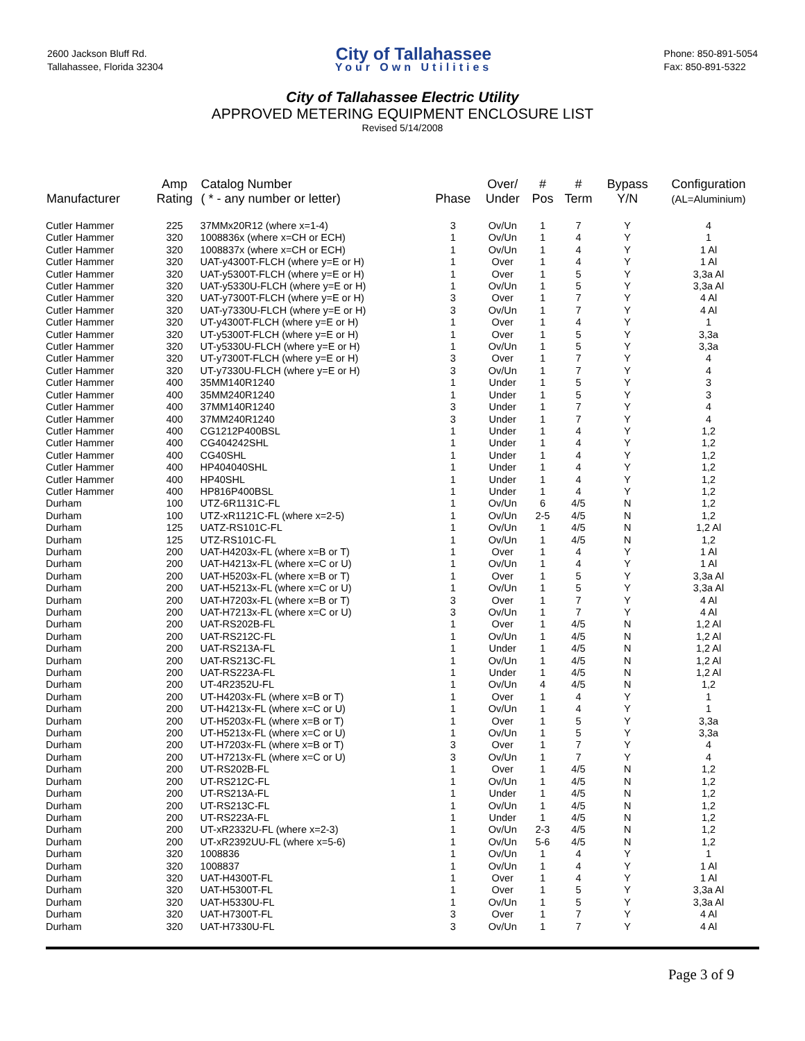2600 Jackson Bluff Rd.
Tallahassee, Florida 32304
City of Tallahassee
Your Own Utilities
Phone: 850-891-5054
Fax: 850-891-5322
City of Tallahassee Electric Utility
APPROVED METERING EQUIPMENT ENCLOSURE LIST
Revised 5/14/2008
| Manufacturer | Amp Rating | Catalog Number ( * - any number or letter) | Phase | Over/ Under | # Pos | # Term | Bypass Y/N | Configuration (AL=Aluminium) |
| --- | --- | --- | --- | --- | --- | --- | --- | --- |
| Cutler Hammer | 225 | 37MMx20R12 (where x=1-4) | 3 | Ov/Un | 1 | 7 | Y | 4 |
| Cutler Hammer | 320 | 1008836x (where x=CH or ECH) | 1 | Ov/Un | 1 | 4 | Y | 1 |
| Cutler Hammer | 320 | 1008837x (where x=CH or ECH) | 1 | Ov/Un | 1 | 4 | Y | 1 Al |
| Cutler Hammer | 320 | UAT-y4300T-FLCH (where y=E or H) | 1 | Over | 1 | 4 | Y | 1 Al |
| Cutler Hammer | 320 | UAT-y5300T-FLCH (where y=E or H) | 1 | Over | 1 | 5 | Y | 3,3a Al |
| Cutler Hammer | 320 | UAT-y5330U-FLCH (where y=E or H) | 1 | Ov/Un | 1 | 5 | Y | 3,3a Al |
| Cutler Hammer | 320 | UAT-y7300T-FLCH (where y=E or H) | 3 | Over | 1 | 7 | Y | 4 Al |
| Cutler Hammer | 320 | UAT-y7330U-FLCH (where y=E or H) | 3 | Ov/Un | 1 | 7 | Y | 4 Al |
| Cutler Hammer | 320 | UT-y4300T-FLCH (where y=E or H) | 1 | Over | 1 | 4 | Y | 1 |
| Cutler Hammer | 320 | UT-y5300T-FLCH (where y=E or H) | 1 | Over | 1 | 5 | Y | 3,3a |
| Cutler Hammer | 320 | UT-y5330U-FLCH (where y=E or H) | 1 | Ov/Un | 1 | 5 | Y | 3,3a |
| Cutler Hammer | 320 | UT-y7300T-FLCH (where y=E or H) | 3 | Over | 1 | 7 | Y | 4 |
| Cutler Hammer | 320 | UT-y7330U-FLCH (where y=E or H) | 3 | Ov/Un | 1 | 7 | Y | 4 |
| Cutler Hammer | 400 | 35MM140R1240 | 1 | Under | 1 | 5 | Y | 3 |
| Cutler Hammer | 400 | 35MM240R1240 | 1 | Under | 1 | 5 | Y | 3 |
| Cutler Hammer | 400 | 37MM140R1240 | 3 | Under | 1 | 7 | Y | 4 |
| Cutler Hammer | 400 | 37MM240R1240 | 3 | Under | 1 | 7 | Y | 4 |
| Cutler Hammer | 400 | CG1212P400BSL | 1 | Under | 1 | 4 | Y | 1,2 |
| Cutler Hammer | 400 | CG404242SHL | 1 | Under | 1 | 4 | Y | 1,2 |
| Cutler Hammer | 400 | CG40SHL | 1 | Under | 1 | 4 | Y | 1,2 |
| Cutler Hammer | 400 | HP404040SHL | 1 | Under | 1 | 4 | Y | 1,2 |
| Cutler Hammer | 400 | HP40SHL | 1 | Under | 1 | 4 | Y | 1,2 |
| Cutler Hammer | 400 | HP816P400BSL | 1 | Under | 1 | 4 | Y | 1,2 |
| Durham | 100 | UTZ-6R1131C-FL | 1 | Ov/Un | 6 | 4/5 | N | 1,2 |
| Durham | 100 | UTZ-xR1121C-FL (where x=2-5) | 1 | Ov/Un | 2-5 | 4/5 | N | 1,2 |
| Durham | 125 | UATZ-RS101C-FL | 1 | Ov/Un | 1 | 4/5 | N | 1,2 Al |
| Durham | 125 | UTZ-RS101C-FL | 1 | Ov/Un | 1 | 4/5 | N | 1,2 |
| Durham | 200 | UAT-H4203x-FL (where x=B or T) | 1 | Over | 1 | 4 | Y | 1 Al |
| Durham | 200 | UAT-H4213x-FL (where x=C or U) | 1 | Ov/Un | 1 | 4 | Y | 1 Al |
| Durham | 200 | UAT-H5203x-FL (where x=B or T) | 1 | Over | 1 | 5 | Y | 3,3a Al |
| Durham | 200 | UAT-H5213x-FL (where x=C or U) | 1 | Ov/Un | 1 | 5 | Y | 3,3a Al |
| Durham | 200 | UAT-H7203x-FL (where x=B or T) | 3 | Over | 1 | 7 | Y | 4 Al |
| Durham | 200 | UAT-H7213x-FL (where x=C or U) | 3 | Ov/Un | 1 | 7 | Y | 4 Al |
| Durham | 200 | UAT-RS202B-FL | 1 | Over | 1 | 4/5 | N | 1,2 Al |
| Durham | 200 | UAT-RS212C-FL | 1 | Ov/Un | 1 | 4/5 | N | 1,2 Al |
| Durham | 200 | UAT-RS213A-FL | 1 | Under | 1 | 4/5 | N | 1,2 Al |
| Durham | 200 | UAT-RS213C-FL | 1 | Ov/Un | 1 | 4/5 | N | 1,2 Al |
| Durham | 200 | UAT-RS223A-FL | 1 | Under | 1 | 4/5 | N | 1,2 Al |
| Durham | 200 | UT-4R2352U-FL | 1 | Ov/Un | 4 | 4/5 | N | 1,2 |
| Durham | 200 | UT-H4203x-FL (where x=B or T) | 1 | Over | 1 | 4 | Y | 1 |
| Durham | 200 | UT-H4213x-FL (where x=C or U) | 1 | Ov/Un | 1 | 4 | Y | 1 |
| Durham | 200 | UT-H5203x-FL (where x=B or T) | 1 | Over | 1 | 5 | Y | 3,3a |
| Durham | 200 | UT-H5213x-FL (where x=C or U) | 1 | Ov/Un | 1 | 5 | Y | 3,3a |
| Durham | 200 | UT-H7203x-FL (where x=B or T) | 3 | Over | 1 | 7 | Y | 4 |
| Durham | 200 | UT-H7213x-FL (where x=C or U) | 3 | Ov/Un | 1 | 7 | Y | 4 |
| Durham | 200 | UT-RS202B-FL | 1 | Over | 1 | 4/5 | N | 1,2 |
| Durham | 200 | UT-RS212C-FL | 1 | Ov/Un | 1 | 4/5 | N | 1,2 |
| Durham | 200 | UT-RS213A-FL | 1 | Under | 1 | 4/5 | N | 1,2 |
| Durham | 200 | UT-RS213C-FL | 1 | Ov/Un | 1 | 4/5 | N | 1,2 |
| Durham | 200 | UT-RS223A-FL | 1 | Under | 1 | 4/5 | N | 1,2 |
| Durham | 200 | UT-xR2332U-FL (where x=2-3) | 1 | Ov/Un | 2-3 | 4/5 | N | 1,2 |
| Durham | 200 | UT-xR2392UU-FL (where x=5-6) | 1 | Ov/Un | 5-6 | 4/5 | N | 1,2 |
| Durham | 320 | 1008836 | 1 | Ov/Un | 1 | 4 | Y | 1 |
| Durham | 320 | 1008837 | 1 | Ov/Un | 1 | 4 | Y | 1 Al |
| Durham | 320 | UAT-H4300T-FL | 1 | Over | 1 | 4 | Y | 1 Al |
| Durham | 320 | UAT-H5300T-FL | 1 | Over | 1 | 5 | Y | 3,3a Al |
| Durham | 320 | UAT-H5330U-FL | 1 | Ov/Un | 1 | 5 | Y | 3,3a Al |
| Durham | 320 | UAT-H7300T-FL | 3 | Over | 1 | 7 | Y | 4 Al |
| Durham | 320 | UAT-H7330U-FL | 3 | Ov/Un | 1 | 7 | Y | 4 Al |
Page 3 of 9